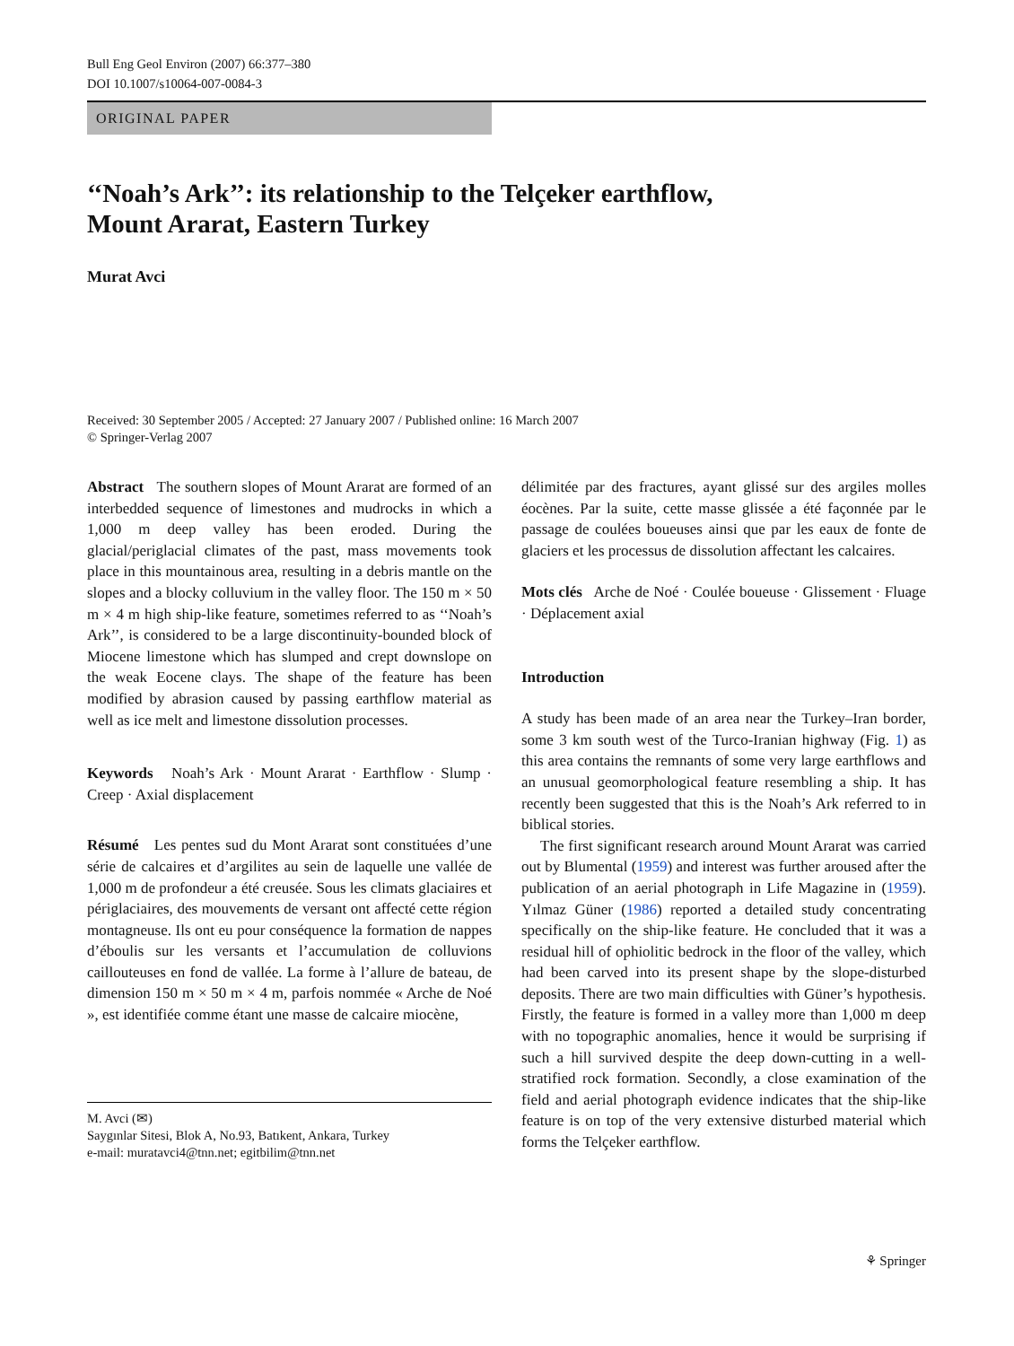Bull Eng Geol Environ (2007) 66:377–380
DOI 10.1007/s10064-007-0084-3
ORIGINAL PAPER
‘‘Noah’s Ark’’: its relationship to the Telçeker earthflow,
Mount Ararat, Eastern Turkey
Murat Avci
Received: 30 September 2005 / Accepted: 27 January 2007 / Published online: 16 March 2007
© Springer-Verlag 2007
Abstract The southern slopes of Mount Ararat are formed of an interbedded sequence of limestones and mudrocks in which a 1,000 m deep valley has been eroded. During the glacial/periglacial climates of the past, mass movements took place in this mountainous area, resulting in a debris mantle on the slopes and a blocky colluvium in the valley floor. The 150 m × 50 m × 4 m high ship-like feature, sometimes referred to as ‘‘Noah’s Ark’’, is considered to be a large discontinuity-bounded block of Miocene limestone which has slumped and crept downslope on the weak Eocene clays. The shape of the feature has been modified by abrasion caused by passing earthflow material as well as ice melt and limestone dissolution processes.
Keywords Noah’s Ark · Mount Ararat · Earthflow · Slump · Creep · Axial displacement
Résumé Les pentes sud du Mont Ararat sont constituées d’une série de calcaires et d’argilites au sein de laquelle une vallée de 1,000 m de profondeur a été creusée. Sous les climats glaciaires et périglaciaires, des mouvements de versant ont affecté cette région montagneuse. Ils ont eu pour conséquence la formation de nappes d’éboulis sur les versants et l’accumulation de colluvions caillouteuses en fond de vallée. La forme à l’allure de bateau, de dimension 150 m × 50 m × 4 m, parfois nommée « Arche de Noé », est identifiée comme étant une masse de calcaire miocène,
M. Avci (✉)
Saygınlar Sitesi, Blok A, No.93, Batıkent, Ankara, Turkey
e-mail: muratavci4@tnn.net; egitbilim@tnn.net
délimitée par des fractures, ayant glissé sur des argiles molles éocènes. Par la suite, cette masse glissée a été façonnée par le passage de coulées boueuses ainsi que par les eaux de fonte de glaciers et les processus de dissolution affectant les calcaires.
Mots clés Arche de Noé · Coulée boueuse · Glissement · Fluage · Déplacement axial
Introduction
A study has been made of an area near the Turkey–Iran border, some 3 km south west of the Turco-Iranian highway (Fig. 1) as this area contains the remnants of some very large earthflows and an unusual geomorphological feature resembling a ship. It has recently been suggested that this is the Noah’s Ark referred to in biblical stories.
The first significant research around Mount Ararat was carried out by Blumental (1959) and interest was further aroused after the publication of an aerial photograph in Life Magazine in (1959). Yılmaz Güner (1986) reported a detailed study concentrating specifically on the ship-like feature. He concluded that it was a residual hill of ophiolitic bedrock in the floor of the valley, which had been carved into its present shape by the slope-disturbed deposits. There are two main difficulties with Güner’s hypothesis. Firstly, the feature is formed in a valley more than 1,000 m deep with no topographic anomalies, hence it would be surprising if such a hill survived despite the deep down-cutting in a well-stratified rock formation. Secondly, a close examination of the field and aerial photograph evidence indicates that the ship-like feature is on top of the very extensive disturbed material which forms the Telçeker earthflow.
⚘ Springer